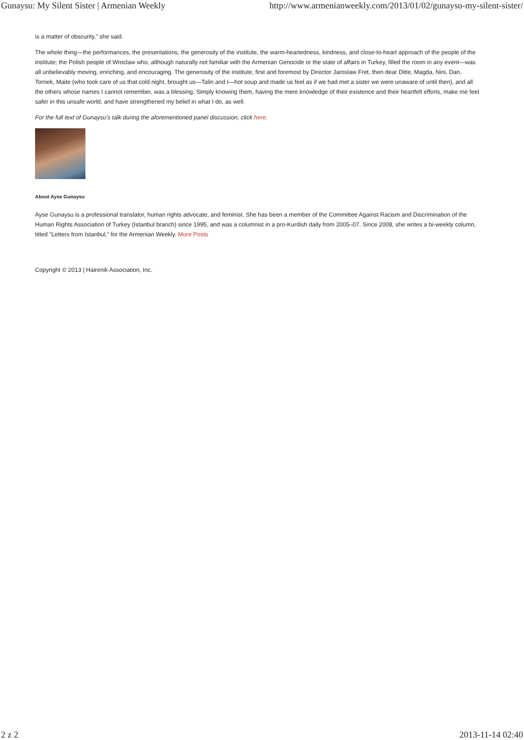Gunaysu: My Silent Sister | Armenian Weekly http://www.armenianweekly.com/2013/01/02/gunaysu-my-silent-sister/
is a matter of obscurity,” she said.
The whole thing—the performances, the presentations, the generosity of the institute, the warm-heartedness, kindness, and close-to-heart approach of the people of the institute; the Polish people of Wroclaw who, although naturally not familiar with the Armenian Genocide or the state of affairs in Turkey, filled the room in any event—was all unbelievably moving, enriching, and encouraging. The generosity of the institute, first and foremost by Director Jaroslaw Fret, then dear Ditte, Magda, Nini, Dan, Tornek, Maite (who took care of us that cold night, brought us—Talin and I—hot soup and made us feel as if we had met a sister we were unaware of until then), and all the others whose names I cannot remember, was a blessing. Simply knowing them, having the mere knowledge of their existence and their heartfelt efforts, make me feel safer in this unsafe world, and have strengthened my belief in what I do, as well.
For the full text of Gunaysu’s talk during the aforementioned panel discussion, click here.
About Ayse Gunaysu
Ayse Gunaysu is a professional translator, human rights advocate, and feminist. She has been a member of the Committee Against Racism and Discrimination of the Human Rights Association of Turkey (Istanbul branch) since 1995, and was a columnist in a pro-Kurdish daily from 2005–07. Since 2008, she writes a bi-weekly column, titled "Letters from Istanbul," for the Armenian Weekly. More Posts
Copyright © 2013 | Hairenik Association, Inc.
2 z 2 2013-11-14 02:40